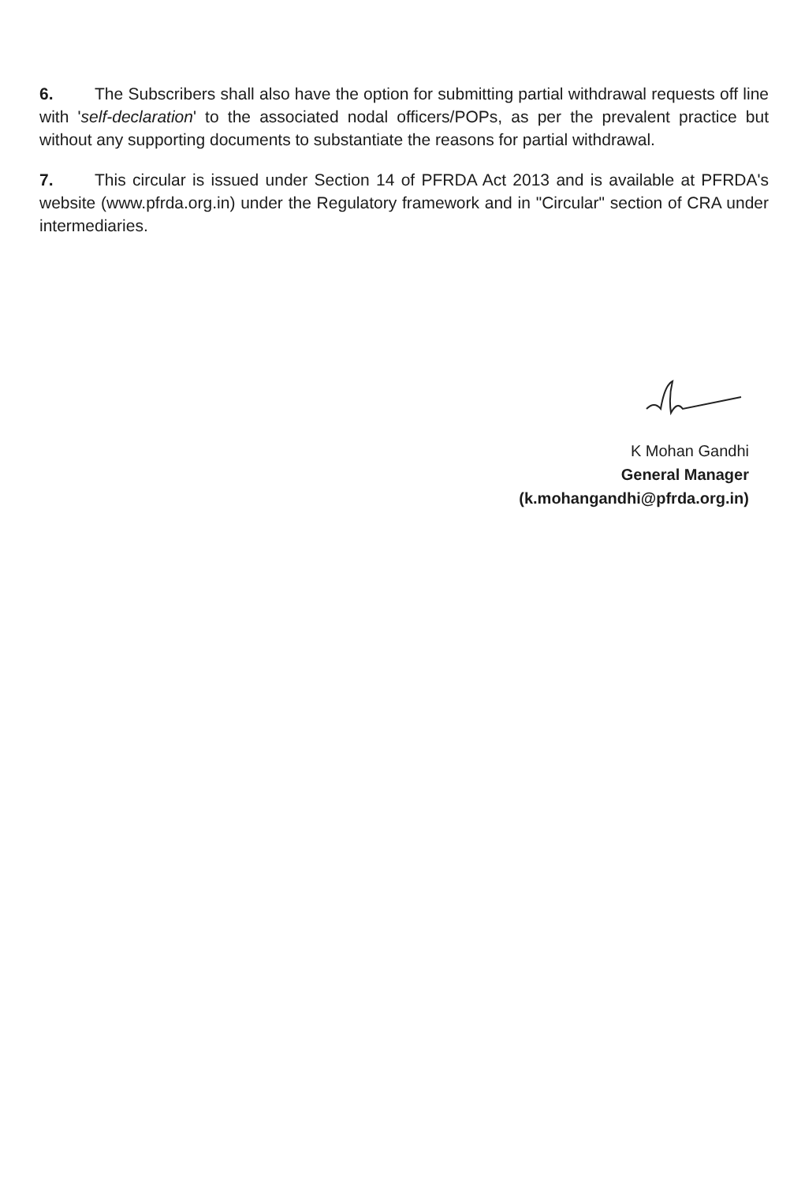6. The Subscribers shall also have the option for submitting partial withdrawal requests off line with 'self-declaration' to the associated nodal officers/POPs, as per the prevalent practice but without any supporting documents to substantiate the reasons for partial withdrawal.
7. This circular is issued under Section 14 of PFRDA Act 2013 and is available at PFRDA's website (www.pfrda.org.in) under the Regulatory framework and in "Circular" section of CRA under intermediaries.
K Mohan Gandhi
General Manager
(k.mohangandhi@pfrda.org.in)